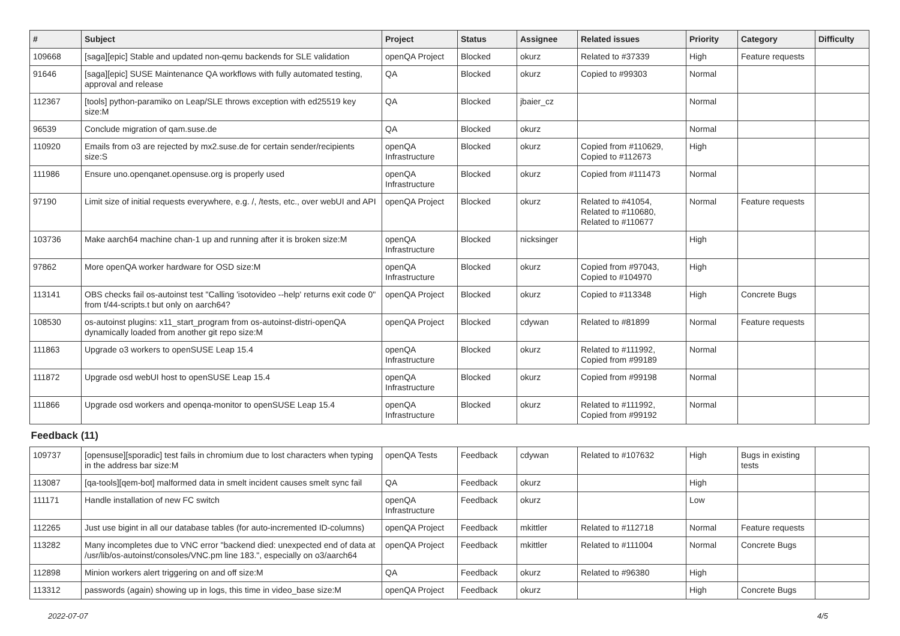| # | Subject | Project | Status | Assignee | Related issues | Priority | Category | Difficulty |
| --- | --- | --- | --- | --- | --- | --- | --- | --- |
| 109668 | [saga][epic] Stable and updated non-qemu backends for SLE validation | openQA Project | Blocked | okurz | Related to #37339 | High | Feature requests | |
| 91646 | [saga][epic] SUSE Maintenance QA workflows with fully automated testing, approval and release | QA | Blocked | okurz | Copied to #99303 | Normal | | |
| 112367 | [tools] python-paramiko on Leap/SLE throws exception with ed25519 key size:M | QA | Blocked | jbaier_cz | | Normal | | |
| 96539 | Conclude migration of qam.suse.de | QA | Blocked | okurz | | Normal | | |
| 110920 | Emails from o3 are rejected by mx2.suse.de for certain sender/recipients size:S | openQA Infrastructure | Blocked | okurz | Copied from #110629, Copied to #112673 | High | | |
| 111986 | Ensure uno.openqanet.opensuse.org is properly used | openQA Infrastructure | Blocked | okurz | Copied from #111473 | Normal | | |
| 97190 | Limit size of initial requests everywhere, e.g. /, /tests, etc., over webUI and API | openQA Project | Blocked | okurz | Related to #41054, Related to #110680, Related to #110677 | Normal | Feature requests | |
| 103736 | Make aarch64 machine chan-1 up and running after it is broken size:M | openQA Infrastructure | Blocked | nicksinger | | High | | |
| 97862 | More openQA worker hardware for OSD size:M | openQA Infrastructure | Blocked | okurz | Copied from #97043, Copied to #104970 | High | | |
| 113141 | OBS checks fail os-autoinst test "Calling 'isotovideo --help' returns exit code 0" from t/44-scripts.t but only on aarch64? | openQA Project | Blocked | okurz | Copied to #113348 | High | Concrete Bugs | |
| 108530 | os-autoinst plugins: x11_start_program from os-autoinst-distri-openQA dynamically loaded from another git repo size:M | openQA Project | Blocked | cdywan | Related to #81899 | Normal | Feature requests | |
| 111863 | Upgrade o3 workers to openSUSE Leap 15.4 | openQA Infrastructure | Blocked | okurz | Related to #111992, Copied from #99189 | Normal | | |
| 111872 | Upgrade osd webUI host to openSUSE Leap 15.4 | openQA Infrastructure | Blocked | okurz | Copied from #99198 | Normal | | |
| 111866 | Upgrade osd workers and openqa-monitor to openSUSE Leap 15.4 | openQA Infrastructure | Blocked | okurz | Related to #111992, Copied from #99192 | Normal | | |
| Feedback (11) | | | | | | | | |
| 109737 | [opensuse][sporadic] test fails in chromium due to lost characters when typing in the address bar size:M | openQA Tests | Feedback | cdywan | Related to #107632 | High | Bugs in existing tests | |
| 113087 | [qa-tools][qem-bot] malformed data in smelt incident causes smelt sync fail | QA | Feedback | okurz | | High | | |
| 111171 | Handle installation of new FC switch | openQA Infrastructure | Feedback | okurz | | Low | | |
| 112265 | Just use bigint in all our database tables (for auto-incremented ID-columns) | openQA Project | Feedback | mkittler | Related to #112718 | Normal | Feature requests | |
| 113282 | Many incompletes due to VNC error "backend died: unexpected end of data at /usr/lib/os-autoinst/consoles/VNC.pm line 183.", especially on o3/aarch64 | openQA Project | Feedback | mkittler | Related to #111004 | Normal | Concrete Bugs | |
| 112898 | Minion workers alert triggering on and off size:M | QA | Feedback | okurz | Related to #96380 | High | | |
| 113312 | passwords (again) showing up in logs, this time in video_base size:M | openQA Project | Feedback | okurz | | High | Concrete Bugs | |
2022-07-07 4/5